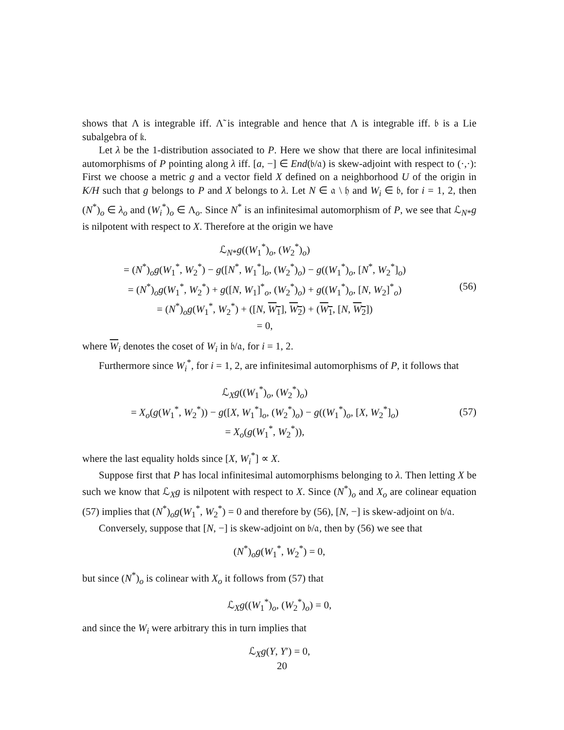shows that Λ is integrable iff. Λ̃ is integrable and hence that Λ is integrable iff. 𝔟 is a Lie subalgebra of 𝔨.
Let λ be the 1-distribution associated to P. Here we show that there are local infinitesimal automorphisms of P pointing along λ iff. [a, −] ∈ End(𝔟/𝔞) is skew-adjoint with respect to (·,·): First we choose a metric g and a vector field X defined on a neighborhood U of the origin in K/H such that g belongs to P and X belongs to λ. Let N ∈ 𝔞 \ 𝔥 and W<sub>i</sub> ∈ 𝔟, for i = 1, 2, then (N<sup>*</sup>)<sub>o</sub> ∈ λ<sub>o</sub> and (W<sub>i</sub><sup>*</sup>)<sub>o</sub> ∈ Λ<sub>o</sub>. Since N<sup>*</sup> is an infinitesimal automorphism of P, we see that ℒ<sub>N*</sub>g is nilpotent with respect to X. Therefore at the origin we have
ℒ<sub>N*</sub>g((W<sub>1</sub><sup>*</sup>)<sub>o</sub>, (W<sub>2</sub><sup>*</sup>)<sub>o</sub>)
= (N<sup>*</sup>)<sub>o</sub>g(W<sub>1</sub><sup>*</sup>, W<sub>2</sub><sup>*</sup>) − g([N<sup>*</sup>, W<sub>1</sub><sup>*</sup>]<sub>o</sub>, (W<sub>2</sub><sup>*</sup>)<sub>o</sub>) − g((W<sub>1</sub><sup>*</sup>)<sub>o</sub>, [N<sup>*</sup>, W<sub>2</sub><sup>*</sup>]<sub>o</sub>)
= (N<sup>*</sup>)<sub>o</sub>g(W<sub>1</sub><sup>*</sup>, W<sub>2</sub><sup>*</sup>) + g([N, W<sub>1</sub>]<sup>*</sup><sub>o</sub>, (W<sub>2</sub><sup>*</sup>)<sub>o</sub>) + g((W<sub>1</sub><sup>*</sup>)<sub>o</sub>, [N, W<sub>2</sub>]<sup>*</sup><sub>o</sub>)
= (N<sup>*</sup>)<sub>o</sub>g(W<sub>1</sub><sup>*</sup>, W<sub>2</sub><sup>*</sup>) + ([N, W<sub>1</sub>], W<sub>2</sub>) + (W<sub>1</sub>, [N, W<sub>2</sub>])
= 0,
(56)
where W<sub>i</sub> denotes the coset of W<sub>i</sub> in 𝔟/𝔞, for i = 1, 2.
Furthermore since W<sub>i</sub><sup>*</sup>, for i = 1, 2, are infinitesimal automorphisms of P, it follows that
ℒ<sub>X</sub>g((W<sub>1</sub><sup>*</sup>)<sub>o</sub>, (W<sub>2</sub><sup>*</sup>)<sub>o</sub>)
= X<sub>o</sub>(g(W<sub>1</sub><sup>*</sup>, W<sub>2</sub><sup>*</sup>)) − g([X, W<sub>1</sub><sup>*</sup>]<sub>o</sub>, (W<sub>2</sub><sup>*</sup>)<sub>o</sub>) − g((W<sub>1</sub><sup>*</sup>)<sub>o</sub>, [X, W<sub>2</sub><sup>*</sup>]<sub>o</sub>)
= X<sub>o</sub>(g(W<sub>1</sub><sup>*</sup>, W<sub>2</sub><sup>*</sup>)),
(57)
where the last equality holds since [X, W<sub>i</sub><sup>*</sup>] ∝ X.
Suppose first that P has local infinitesimal automorphisms belonging to λ. Then letting X be such we know that ℒ<sub>X</sub>g is nilpotent with respect to X. Since (N<sup>*</sup>)<sub>o</sub> and X<sub>o</sub> are colinear equation (57) implies that (N<sup>*</sup>)<sub>o</sub>g(W<sub>1</sub><sup>*</sup>, W<sub>2</sub><sup>*</sup>) = 0 and therefore by (56), [N, −] is skew-adjoint on 𝔟/𝔞.
Conversely, suppose that [N, −] is skew-adjoint on 𝔟/𝔞, then by (56) we see that
(N<sup>*</sup>)<sub>o</sub>g(W<sub>1</sub><sup>*</sup>, W<sub>2</sub><sup>*</sup>) = 0,
but since (N<sup>*</sup>)<sub>o</sub> is colinear with X<sub>o</sub> it follows from (57) that
ℒ<sub>X</sub>g((W<sub>1</sub><sup>*</sup>)<sub>o</sub>, (W<sub>2</sub><sup>*</sup>)<sub>o</sub>) = 0,
and since the W<sub>i</sub> were arbitrary this in turn implies that
ℒ<sub>X</sub>g(Y, Y′) = 0,
20